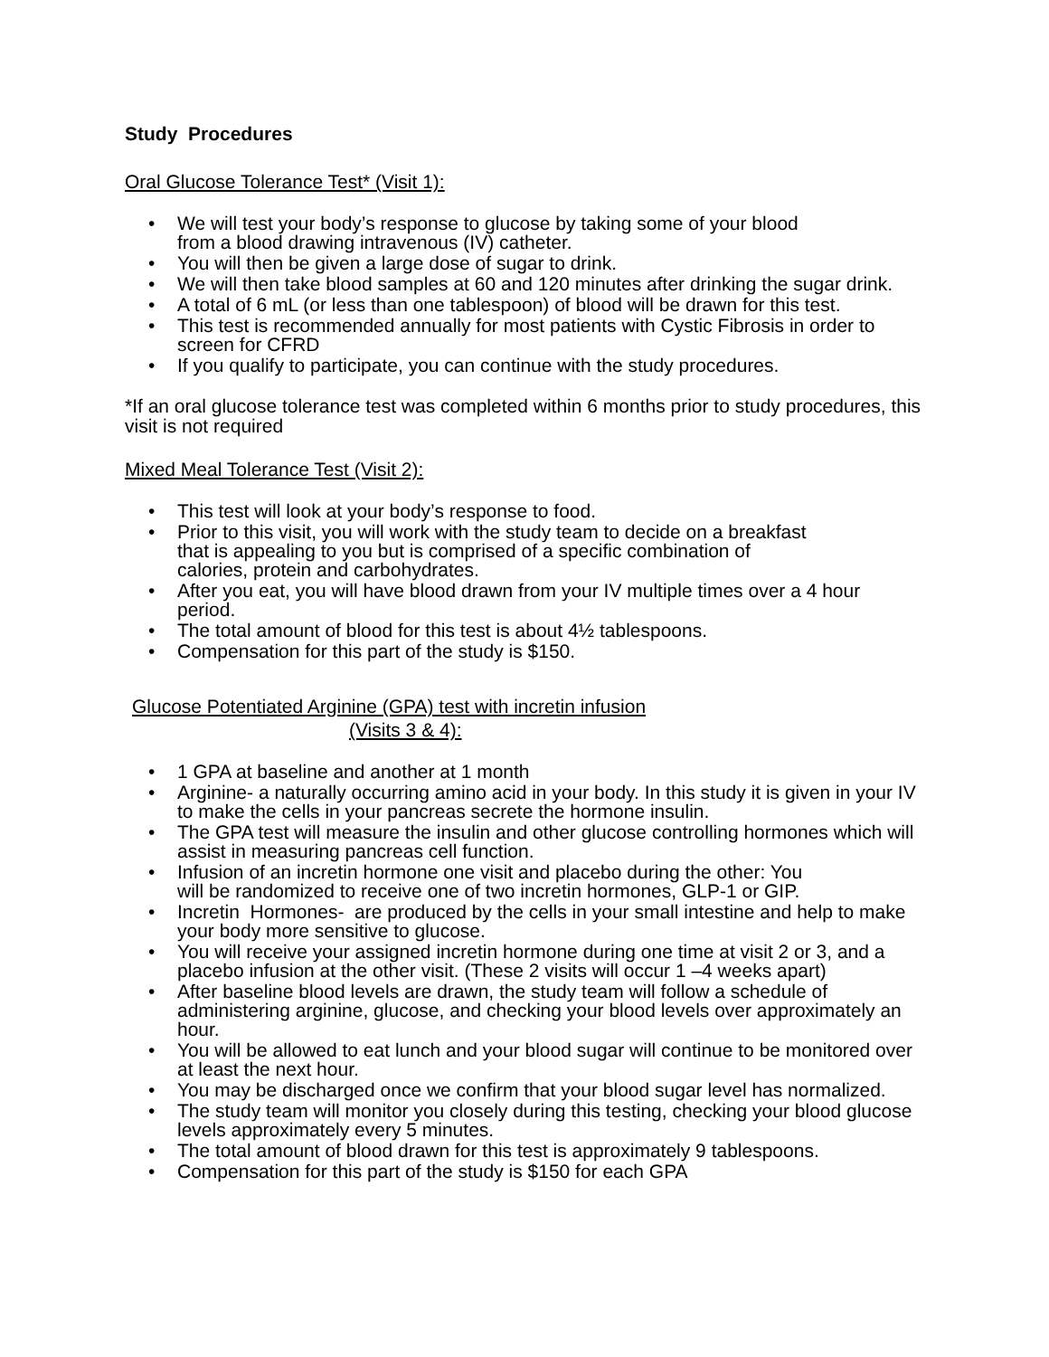Study Procedures
Oral Glucose Tolerance Test* (Visit 1):
• We will test your body’s response to glucose by taking some of your blood
from a blood drawing intravenous (IV) catheter.
• You will then be given a large dose of sugar to drink.
• We will then take blood samples at 60 and 120 minutes after drinking the sugar drink.
• A total of 6 mL (or less than one tablespoon) of blood will be drawn for this test.
• This test is recommended annually for most patients with Cystic Fibrosis in order to screen for CFRD
• If you qualify to participate, you can continue with the study procedures.
*If an oral glucose tolerance test was completed within 6 months prior to study procedures, this visit is not required
Mixed Meal Tolerance Test (Visit 2):
• This test will look at your body’s response to food.
• Prior to this visit, you will work with the study team to decide on a breakfast
that is appealing to you but is comprised of a specific combination of
calories, protein and carbohydrates.
• After you eat, you will have blood drawn from your IV multiple times over a 4 hour period.
• The total amount of blood for this test is about 4½ tablespoons.
• Compensation for this part of the study is $150.
Glucose Potentiated Arginine (GPA) test with incretin infusion
(Visits 3 & 4):
• 1 GPA at baseline and another at 1 month
• Arginine- a naturally occurring amino acid in your body. In this study it is given in your IV to make the cells in your pancreas secrete the hormone insulin.
• The GPA test will measure the insulin and other glucose controlling hormones which will assist in measuring pancreas cell function.
• Infusion of an incretin hormone one visit and placebo during the other: You
will be randomized to receive one of two incretin hormones, GLP-1 or GIP.
• Incretin Hormones- are produced by the cells in your small intestine and help to make your body more sensitive to glucose.
• You will receive your assigned incretin hormone during one time at visit 2 or 3, and a placebo infusion at the other visit. (These 2 visits will occur 1 –4 weeks apart)
• After baseline blood levels are drawn, the study team will follow a schedule of administering arginine, glucose, and checking your blood levels over approximately an hour.
• You will be allowed to eat lunch and your blood sugar will continue to be monitored over at least the next hour.
• You may be discharged once we confirm that your blood sugar level has normalized.
• The study team will monitor you closely during this testing, checking your blood glucose levels approximately every 5 minutes.
• The total amount of blood drawn for this test is approximately 9 tablespoons.
• Compensation for this part of the study is $150 for each GPA